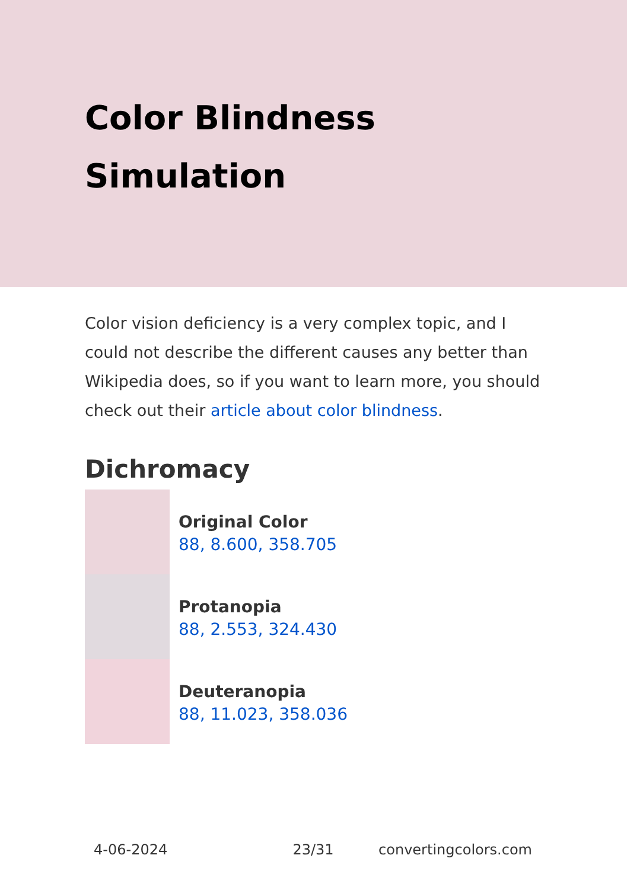Color Blindness Simulation
Color vision deficiency is a very complex topic, and I could not describe the different causes any better than Wikipedia does, so if you want to learn more, you should check out their article about color blindness.
Dichromacy
Original Color
88, 8.600, 358.705
Protanopia
88, 2.553, 324.430
Deuteranopia
88, 11.023, 358.036
4-06-2024 23/31 convertingcolors.com